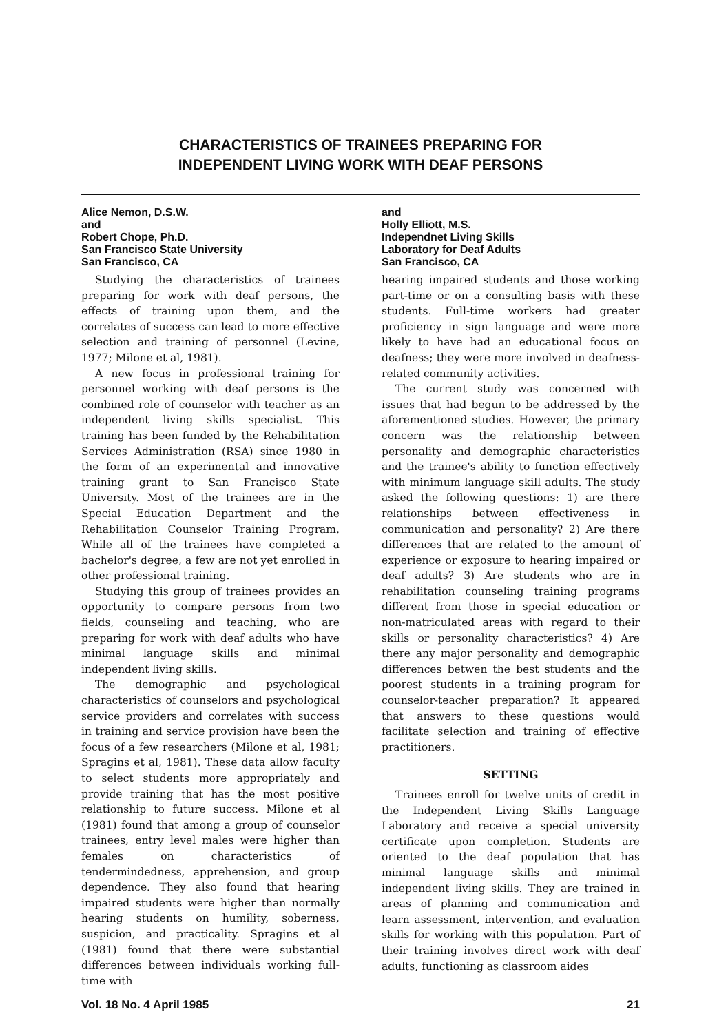CHARACTERISTICS OF TRAINEES PREPARING FOR
INDEPENDENT LIVING WORK WITH DEAF PERSONS
Alice Nemon, D.S.W.
and
Robert Chope, Ph.D.
San Francisco State University
San Francisco, CA
Studying the characteristics of trainees preparing for work with deaf persons, the effects of training upon them, and the correlates of success can lead to more effective selection and training of personnel (Levine, 1977; Milone et al, 1981).
A new focus in professional training for personnel working with deaf persons is the combined role of counselor with teacher as an independent living skills specialist. This training has been funded by the Rehabilitation Services Administration (RSA) since 1980 in the form of an experimental and innovative training grant to San Francisco State University. Most of the trainees are in the Special Education Department and the Rehabilitation Counselor Training Program. While all of the trainees have completed a bachelor's degree, a few are not yet enrolled in other professional training.
Studying this group of trainees provides an opportunity to compare persons from two fields, counseling and teaching, who are preparing for work with deaf adults who have minimal language skills and minimal independent living skills.
The demographic and psychological characteristics of counselors and psychological service providers and correlates with success in training and service provision have been the focus of a few researchers (Milone et al, 1981; Spragins et al, 1981). These data allow faculty to select students more appropriately and provide training that has the most positive relationship to future success. Milone et al (1981) found that among a group of counselor trainees, entry level males were higher than females on characteristics of tendermindedness, apprehension, and group dependence. They also found that hearing impaired students were higher than normally hearing students on humility, soberness, suspicion, and practicality. Spragins et al (1981) found that there were substantial differences between individuals working full-time with
and
Holly Elliott, M.S.
Independnet Living Skills
Laboratory for Deaf Adults
San Francisco, CA
hearing impaired students and those working part-time or on a consulting basis with these students. Full-time workers had greater proficiency in sign language and were more likely to have had an educational focus on deafness; they were more involved in deafness-related community activities.
The current study was concerned with issues that had begun to be addressed by the aforementioned studies. However, the primary concern was the relationship between personality and demographic characteristics and the trainee's ability to function effectively with minimum language skill adults. The study asked the following questions: 1) are there relationships between effectiveness in communication and personality? 2) Are there differences that are related to the amount of experience or exposure to hearing impaired or deaf adults? 3) Are students who are in rehabilitation counseling training programs different from those in special education or non-matriculated areas with regard to their skills or personality characteristics? 4) Are there any major personality and demographic differences betwen the best students and the poorest students in a training program for counselor-teacher preparation? It appeared that answers to these questions would facilitate selection and training of effective practitioners.
SETTING
Trainees enroll for twelve units of credit in the Independent Living Skills Language Laboratory and receive a special university certificate upon completion. Students are oriented to the deaf population that has minimal language skills and minimal independent living skills. They are trained in areas of planning and communication and learn assessment, intervention, and evaluation skills for working with this population. Part of their training involves direct work with deaf adults, functioning as classroom aides
Vol. 18 No. 4 April 1985 21